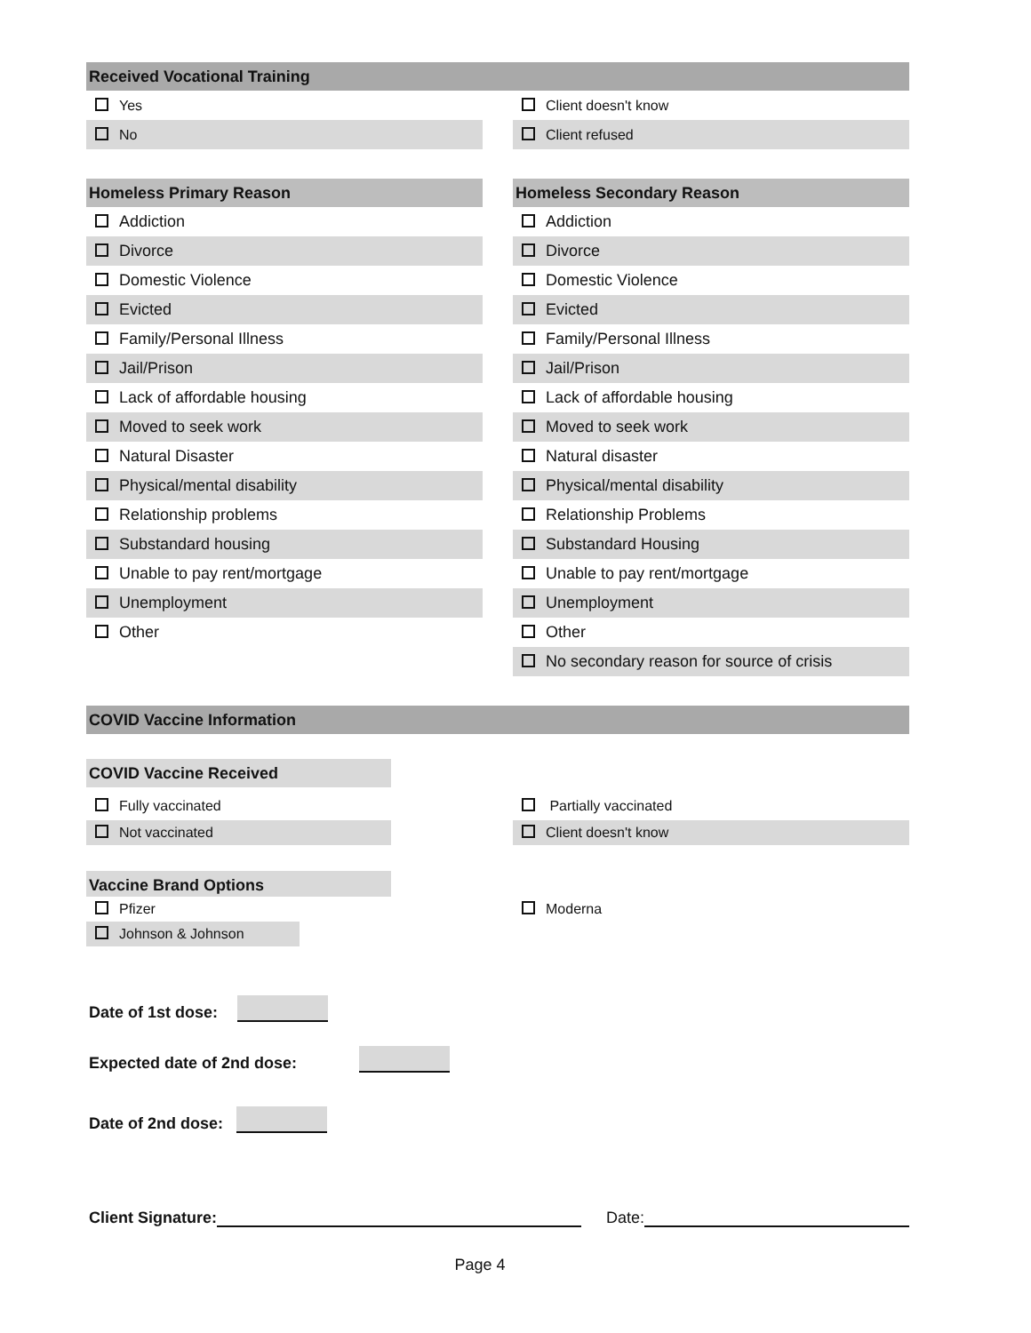Received Vocational Training
Yes
No
Client doesn't know
Client refused
Homeless Primary Reason
Addiction
Divorce
Domestic Violence
Evicted
Family/Personal Illness
Jail/Prison
Lack of affordable housing
Moved to seek work
Natural Disaster
Physical/mental disability
Relationship problems
Substandard housing
Unable to pay rent/mortgage
Unemployment
Other
Homeless Secondary Reason
Addiction
Divorce
Domestic Violence
Evicted
Family/Personal Illness
Jail/Prison
Lack of affordable housing
Moved to seek work
Natural disaster
Physical/mental disability
Relationship Problems
Substandard Housing
Unable to pay rent/mortgage
Unemployment
Other
No secondary reason for source of crisis
COVID Vaccine Information
COVID Vaccine Received
Fully vaccinated
Not vaccinated
Partially vaccinated
Client doesn't know
Vaccine Brand Options
Pfizer
Johnson & Johnson
Moderna
Date of 1st dose:
Expected date of 2nd dose:
Date of 2nd dose:
Client Signature: Date:
Page 4